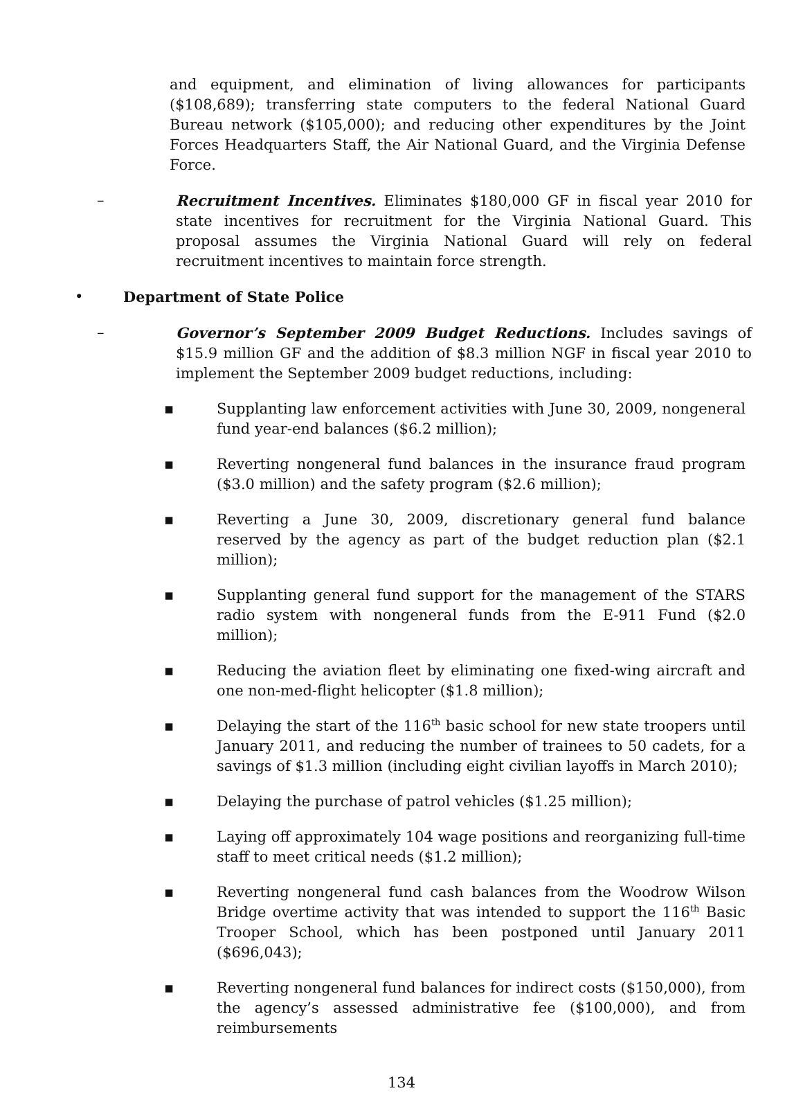and equipment, and elimination of living allowances for participants ($108,689); transferring state computers to the federal National Guard Bureau network ($105,000); and reducing other expenditures by the Joint Forces Headquarters Staff, the Air National Guard, and the Virginia Defense Force.
– Recruitment Incentives. Eliminates $180,000 GF in fiscal year 2010 for state incentives for recruitment for the Virginia National Guard. This proposal assumes the Virginia National Guard will rely on federal recruitment incentives to maintain force strength.
• Department of State Police
– Governor’s September 2009 Budget Reductions. Includes savings of $15.9 million GF and the addition of $8.3 million NGF in fiscal year 2010 to implement the September 2009 budget reductions, including:
▪ Supplanting law enforcement activities with June 30, 2009, nongeneral fund year-end balances ($6.2 million);
▪ Reverting nongeneral fund balances in the insurance fraud program ($3.0 million) and the safety program ($2.6 million);
▪ Reverting a June 30, 2009, discretionary general fund balance reserved by the agency as part of the budget reduction plan ($2.1 million);
▪ Supplanting general fund support for the management of the STARS radio system with nongeneral funds from the E-911 Fund ($2.0 million);
▪ Reducing the aviation fleet by eliminating one fixed-wing aircraft and one non-med-flight helicopter ($1.8 million);
▪ Delaying the start of the 116<sup>th</sup> basic school for new state troopers until January 2011, and reducing the number of trainees to 50 cadets, for a savings of $1.3 million (including eight civilian layoffs in March 2010);
▪ Delaying the purchase of patrol vehicles ($1.25 million);
▪ Laying off approximately 104 wage positions and reorganizing full-time staff to meet critical needs ($1.2 million);
▪ Reverting nongeneral fund cash balances from the Woodrow Wilson Bridge overtime activity that was intended to support the 116<sup>th</sup> Basic Trooper School, which has been postponed until January 2011 ($696,043);
▪ Reverting nongeneral fund balances for indirect costs ($150,000), from the agency’s assessed administrative fee ($100,000), and from reimbursements
134